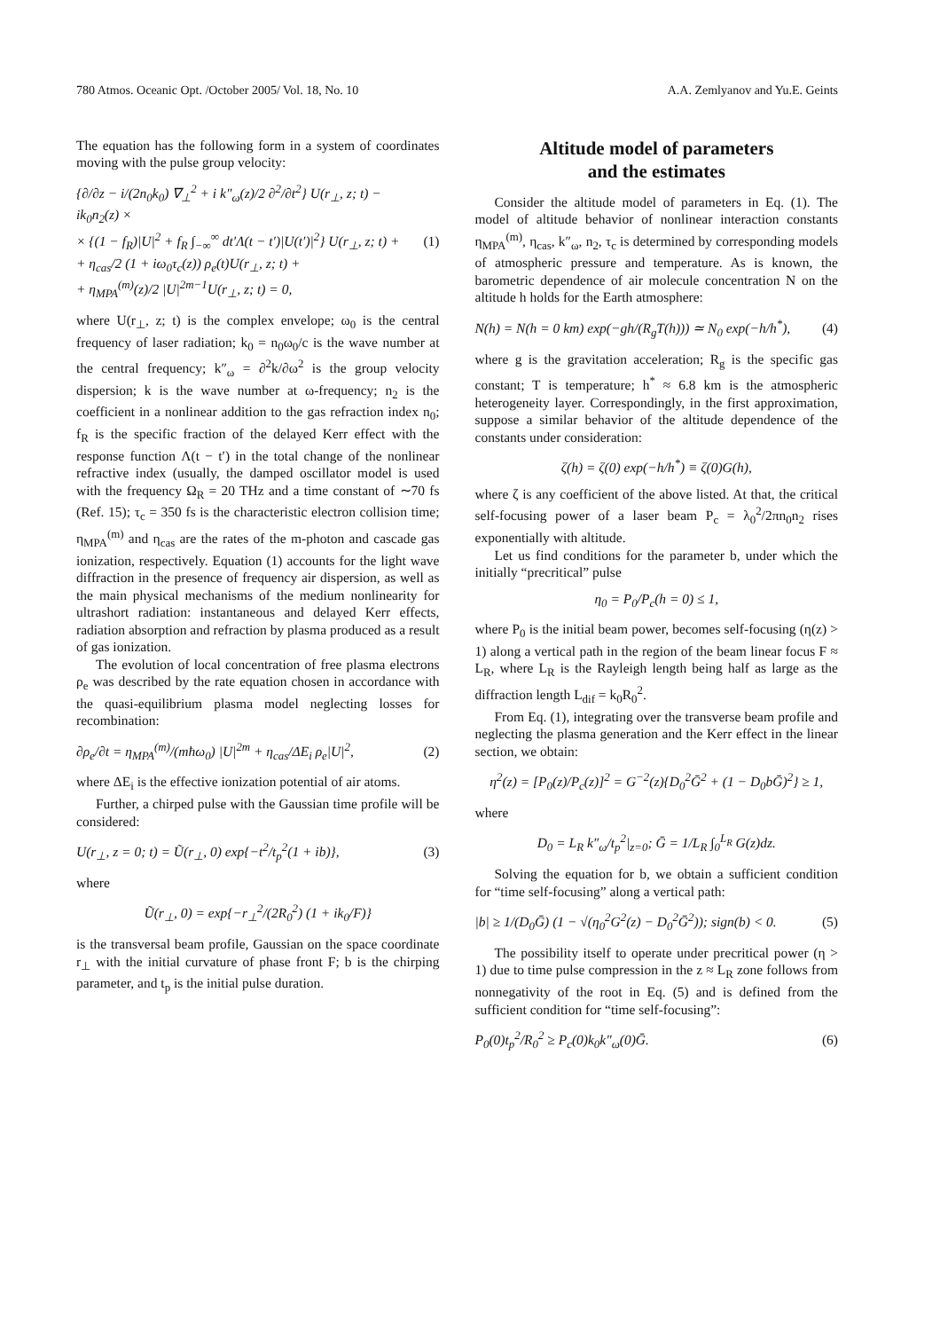780 Atmos. Oceanic Opt. /October 2005/ Vol. 18, No. 10 A.A. Zemlyanov and Yu.E. Geints
The equation has the following form in a system of coordinates moving with the pulse group velocity:
{∂/∂z − i/(2n<sub>0</sub>k<sub>0</sub>) ∇<sub>⊥</sub><sup>2</sup> + i k″<sub>ω</sub>(z)/2 ∂<sup>2</sup>/∂t<sup>2</sup>} U(r<sub>⊥</sub>, z; t) − ik<sub>0</sub>n<sub>2</sub>(z) ×
× {(1 − f<sub>R</sub>)|U|<sup>2</sup> + f<sub>R</sub> ∫<sub>−∞</sub><sup>∞</sup> dt′Λ(t − t′)|U(t′)|<sup>2</sup>} U(r<sub>⊥</sub>, z; t) +
+ η<sub>cas</sub>/2 (1 + iω<sub>0</sub>τ<sub>c</sub>(z)) ρ<sub>e</sub>(t)U(r<sub>⊥</sub>, z; t) +
+ η<sub>MPA</sub><sup>(m)</sup>(z)/2 |U|<sup>2m−1</sup>U(r<sub>⊥</sub>, z; t) = 0, (1)
where U(r<sub>⊥</sub>, z; t) is the complex envelope; ω<sub>0</sub> is the central frequency of laser radiation; k<sub>0</sub> = n<sub>0</sub>ω<sub>0</sub>/c is the wave number at the central frequency; k″<sub>ω</sub> = ∂<sup>2</sup>k/∂ω<sup>2</sup> is the group velocity dispersion; k is the wave number at ω-frequency; n<sub>2</sub> is the coefficient in a nonlinear addition to the gas refraction index n<sub>0</sub>; f<sub>R</sub> is the specific fraction of the delayed Kerr effect with the response function Λ(t − t′) in the total change of the nonlinear refractive index (usually, the damped oscillator model is used with the frequency Ω<sub>R</sub> = 20 THz and a time constant of ∼70 fs (Ref. 15); τ<sub>c</sub> = 350 fs is the characteristic electron collision time; η<sub>MPA</sub><sup>(m)</sup> and η<sub>cas</sub> are the rates of the m-photon and cascade gas ionization, respectively. Equation (1) accounts for the light wave diffraction in the presence of frequency air dispersion, as well as the main physical mechanisms of the medium nonlinearity for ultrashort radiation: instantaneous and delayed Kerr effects, radiation absorption and refraction by plasma produced as a result of gas ionization.
The evolution of local concentration of free plasma electrons ρ<sub>e</sub> was described by the rate equation chosen in accordance with the quasi-equilibrium plasma model neglecting losses for recombination:
∂ρ<sub>e</sub>/∂t = η<sub>MPA</sub><sup>(m)</sup>/(mħω<sub>0</sub>) |U|<sup>2m</sup> + η<sub>cas</sub>/ΔE<sub>i</sub> ρ<sub>e</sub>|U|<sup>2</sup>, (2)
where ΔE<sub>i</sub> is the effective ionization potential of air atoms.
Further, a chirped pulse with the Gaussian time profile will be considered:
U(r<sub>⊥</sub>, z = 0; t) = Ũ(r<sub>⊥</sub>, 0) exp{−t<sup>2</sup>/t<sub>p</sub><sup>2</sup>(1 + ib)}, (3)
where
Ũ(r<sub>⊥</sub>, 0) = exp{−r<sub>⊥</sub><sup>2</sup>/(2R<sub>0</sub><sup>2</sup>) (1 + ik<sub>0</sub>/F)}
is the transversal beam profile, Gaussian on the space coordinate r<sub>⊥</sub> with the initial curvature of phase front F; b is the chirping parameter, and t<sub>p</sub> is the initial pulse duration.
Altitude model of parameters
and the estimates
Consider the altitude model of parameters in Eq. (1). The model of altitude behavior of nonlinear interaction constants η<sub>MPA</sub><sup>(m)</sup>, η<sub>cas</sub>, k″<sub>ω</sub>, n<sub>2</sub>, τ<sub>c</sub> is determined by corresponding models of atmospheric pressure and temperature. As is known, the barometric dependence of air molecule concentration N on the altitude h holds for the Earth atmosphere:
N(h) = N(h = 0 km) exp(−gh/(R<sub>g</sub>T(h))) ≃ N<sub>0</sub> exp(−h/h<sup>*</sup>), (4)
where g is the gravitation acceleration; R<sub>g</sub> is the specific gas constant; T is temperature; h<sup>*</sup> ≈ 6.8 km is the atmospheric heterogeneity layer. Correspondingly, in the first approximation, suppose a similar behavior of the altitude dependence of the constants under consideration:
ζ(h) = ζ(0) exp(−h/h<sup>*</sup>) ≡ ζ(0)G(h),
where ζ is any coefficient of the above listed. At that, the critical self-focusing power of a laser beam P<sub>c</sub> = λ<sub>0</sub><sup>2</sup>/2πn<sub>0</sub>n<sub>2</sub> rises exponentially with altitude.
Let us find conditions for the parameter b, under which the initially “precritical” pulse
η<sub>0</sub> = P<sub>0</sub>/P<sub>c</sub>(h = 0) ≤ 1,
where P<sub>0</sub> is the initial beam power, becomes self-focusing (η(z) > 1) along a vertical path in the region of the beam linear focus F ≈ L<sub>R</sub>, where L<sub>R</sub> is the Rayleigh length being half as large as the diffraction length L<sub>dif</sub> = k<sub>0</sub>R<sub>0</sub><sup>2</sup>.
From Eq. (1), integrating over the transverse beam profile and neglecting the plasma generation and the Kerr effect in the linear section, we obtain:
η<sup>2</sup>(z) = [P<sub>0</sub>(z)/P<sub>c</sub>(z)]<sup>2</sup> = G<sup>−2</sup>(z){D<sub>0</sub><sup>2</sup>Ḡ<sup>2</sup> + (1 − D<sub>0</sub>bḠ)<sup>2</sup>} ≥ 1,
where
D<sub>0</sub> = L<sub>R</sub> k″<sub>ω</sub>/t<sub>p</sub><sup>2</sup>|<sub>z=0</sub>; Ḡ = 1/L<sub>R</sub> ∫<sub>0</sub><sup>L<sub>R</sub></sup> G(z)dz.
Solving the equation for b, we obtain a sufficient condition for “time self-focusing” along a vertical path:
|b| ≥ 1/(D<sub>0</sub>Ḡ) (1 − √(η<sub>0</sub><sup>2</sup>G<sup>2</sup>(z) − D<sub>0</sub><sup>2</sup>Ḡ<sup>2</sup>)); sign(b) < 0. (5)
The possibility itself to operate under precritical power (η > 1) due to time pulse compression in the z ≈ L<sub>R</sub> zone follows from nonnegativity of the root in Eq. (5) and is defined from the sufficient condition for “time self-focusing”:
P<sub>0</sub>(0)t<sub>p</sub><sup>2</sup>/R<sub>0</sub><sup>2</sup> ≥ P<sub>c</sub>(0)k<sub>0</sub>k″<sub>ω</sub>(0)Ḡ. (6)